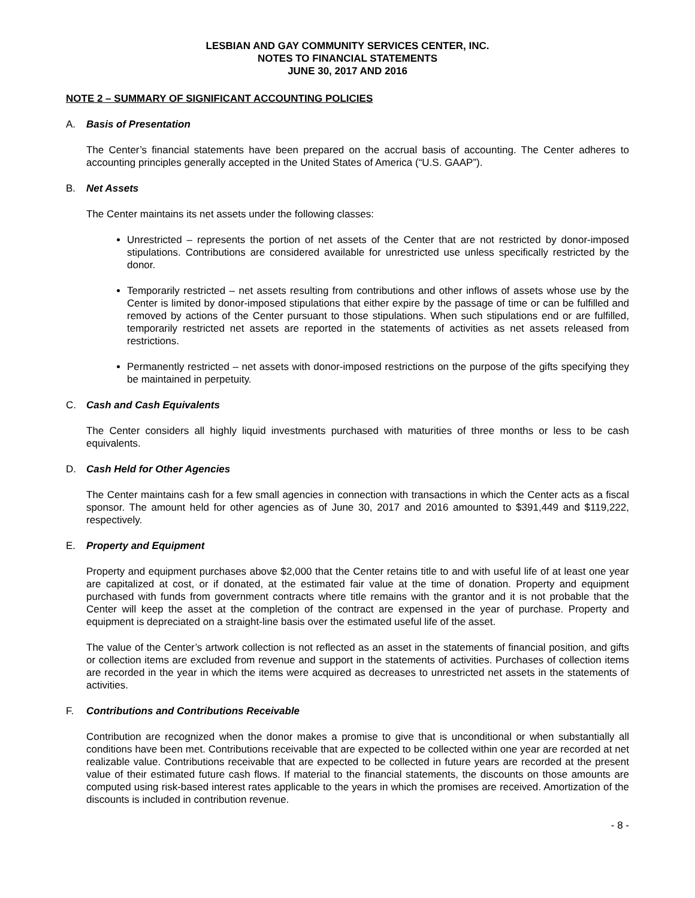LESBIAN AND GAY COMMUNITY SERVICES CENTER, INC.
NOTES TO FINANCIAL STATEMENTS
JUNE 30, 2017 AND 2016
NOTE 2 – SUMMARY OF SIGNIFICANT ACCOUNTING POLICIES
A. Basis of Presentation
The Center’s financial statements have been prepared on the accrual basis of accounting. The Center adheres to accounting principles generally accepted in the United States of America (“U.S. GAAP”).
B. Net Assets
The Center maintains its net assets under the following classes:
Unrestricted – represents the portion of net assets of the Center that are not restricted by donor-imposed stipulations. Contributions are considered available for unrestricted use unless specifically restricted by the donor.
Temporarily restricted – net assets resulting from contributions and other inflows of assets whose use by the Center is limited by donor-imposed stipulations that either expire by the passage of time or can be fulfilled and removed by actions of the Center pursuant to those stipulations. When such stipulations end or are fulfilled, temporarily restricted net assets are reported in the statements of activities as net assets released from restrictions.
Permanently restricted – net assets with donor-imposed restrictions on the purpose of the gifts specifying they be maintained in perpetuity.
C. Cash and Cash Equivalents
The Center considers all highly liquid investments purchased with maturities of three months or less to be cash equivalents.
D. Cash Held for Other Agencies
The Center maintains cash for a few small agencies in connection with transactions in which the Center acts as a fiscal sponsor. The amount held for other agencies as of June 30, 2017 and 2016 amounted to $391,449 and $119,222, respectively.
E. Property and Equipment
Property and equipment purchases above $2,000 that the Center retains title to and with useful life of at least one year are capitalized at cost, or if donated, at the estimated fair value at the time of donation. Property and equipment purchased with funds from government contracts where title remains with the grantor and it is not probable that the Center will keep the asset at the completion of the contract are expensed in the year of purchase. Property and equipment is depreciated on a straight-line basis over the estimated useful life of the asset.
The value of the Center’s artwork collection is not reflected as an asset in the statements of financial position, and gifts or collection items are excluded from revenue and support in the statements of activities. Purchases of collection items are recorded in the year in which the items were acquired as decreases to unrestricted net assets in the statements of activities.
F. Contributions and Contributions Receivable
Contribution are recognized when the donor makes a promise to give that is unconditional or when substantially all conditions have been met. Contributions receivable that are expected to be collected within one year are recorded at net realizable value. Contributions receivable that are expected to be collected in future years are recorded at the present value of their estimated future cash flows. If material to the financial statements, the discounts on those amounts are computed using risk-based interest rates applicable to the years in which the promises are received. Amortization of the discounts is included in contribution revenue.
- 8 -